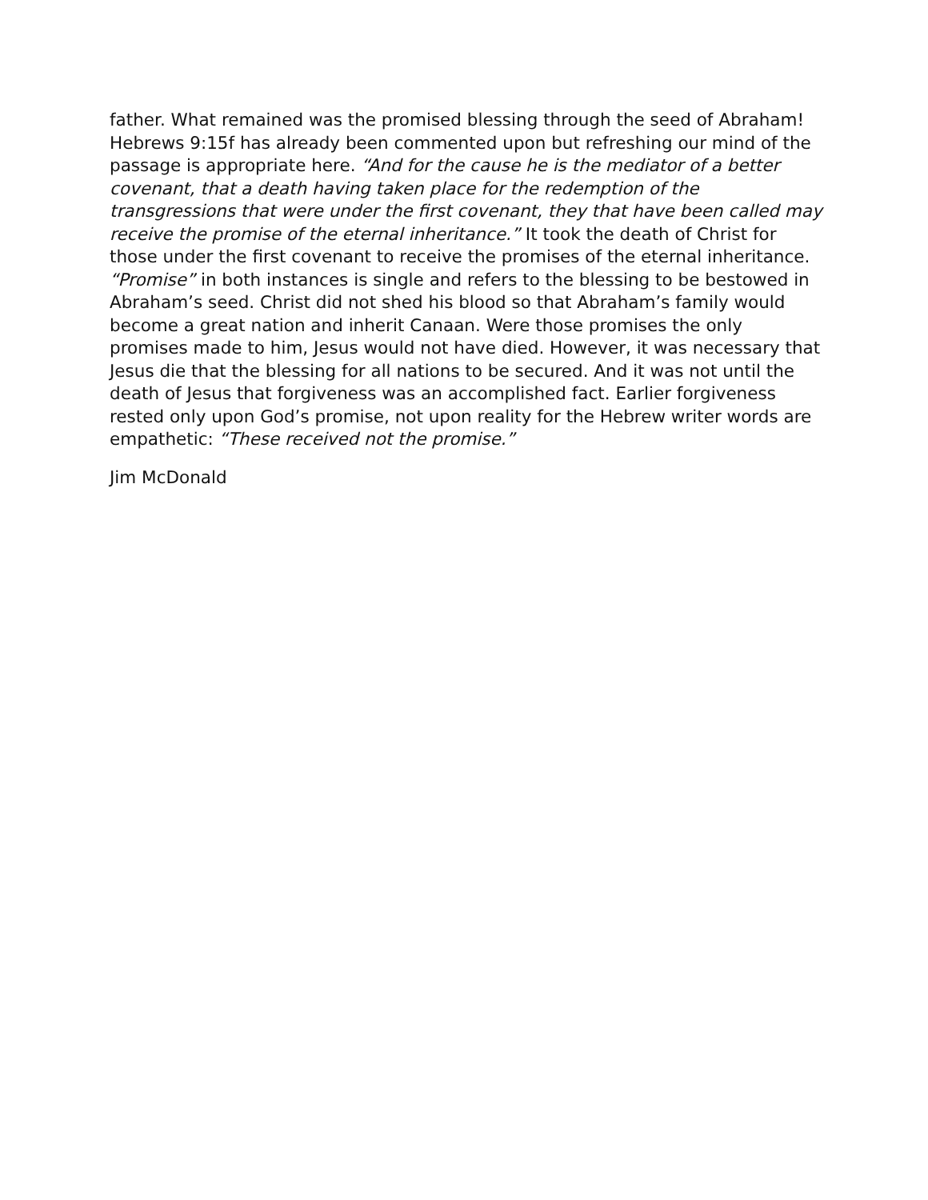father. What remained was the promised blessing through the seed of Abra­ham! Hebrews 9:15f has already been commented upon but refreshing our mind of the passage is appropriate here. “And for the cause he is the media­tor of a better covenant, that a death having taken place for the redemption of the transgressions that were under the first covenant, they that have been called may receive the promise of the eternal inheritance.” It took the death of Christ for those under the first covenant to receive the promises of the eternal inheritance. “Promise” in both instances is single and refers to the blessing to be bestowed in Abraham’s seed. Christ did not shed his blood so that Abraham’s family would become a great nation and inherit Canaan. Were those promises the only promises made to him, Jesus would not have died. However, it was necessary that Jesus die that the blessing for all na­tions to be secured. And it was not until the death of Jesus that forgiveness was an accomplished fact. Earlier forgiveness rested only upon God’s prom­ise, not upon reality for the Hebrew writer words are empathetic: “These re­ceived not the promise.”
Jim McDonald